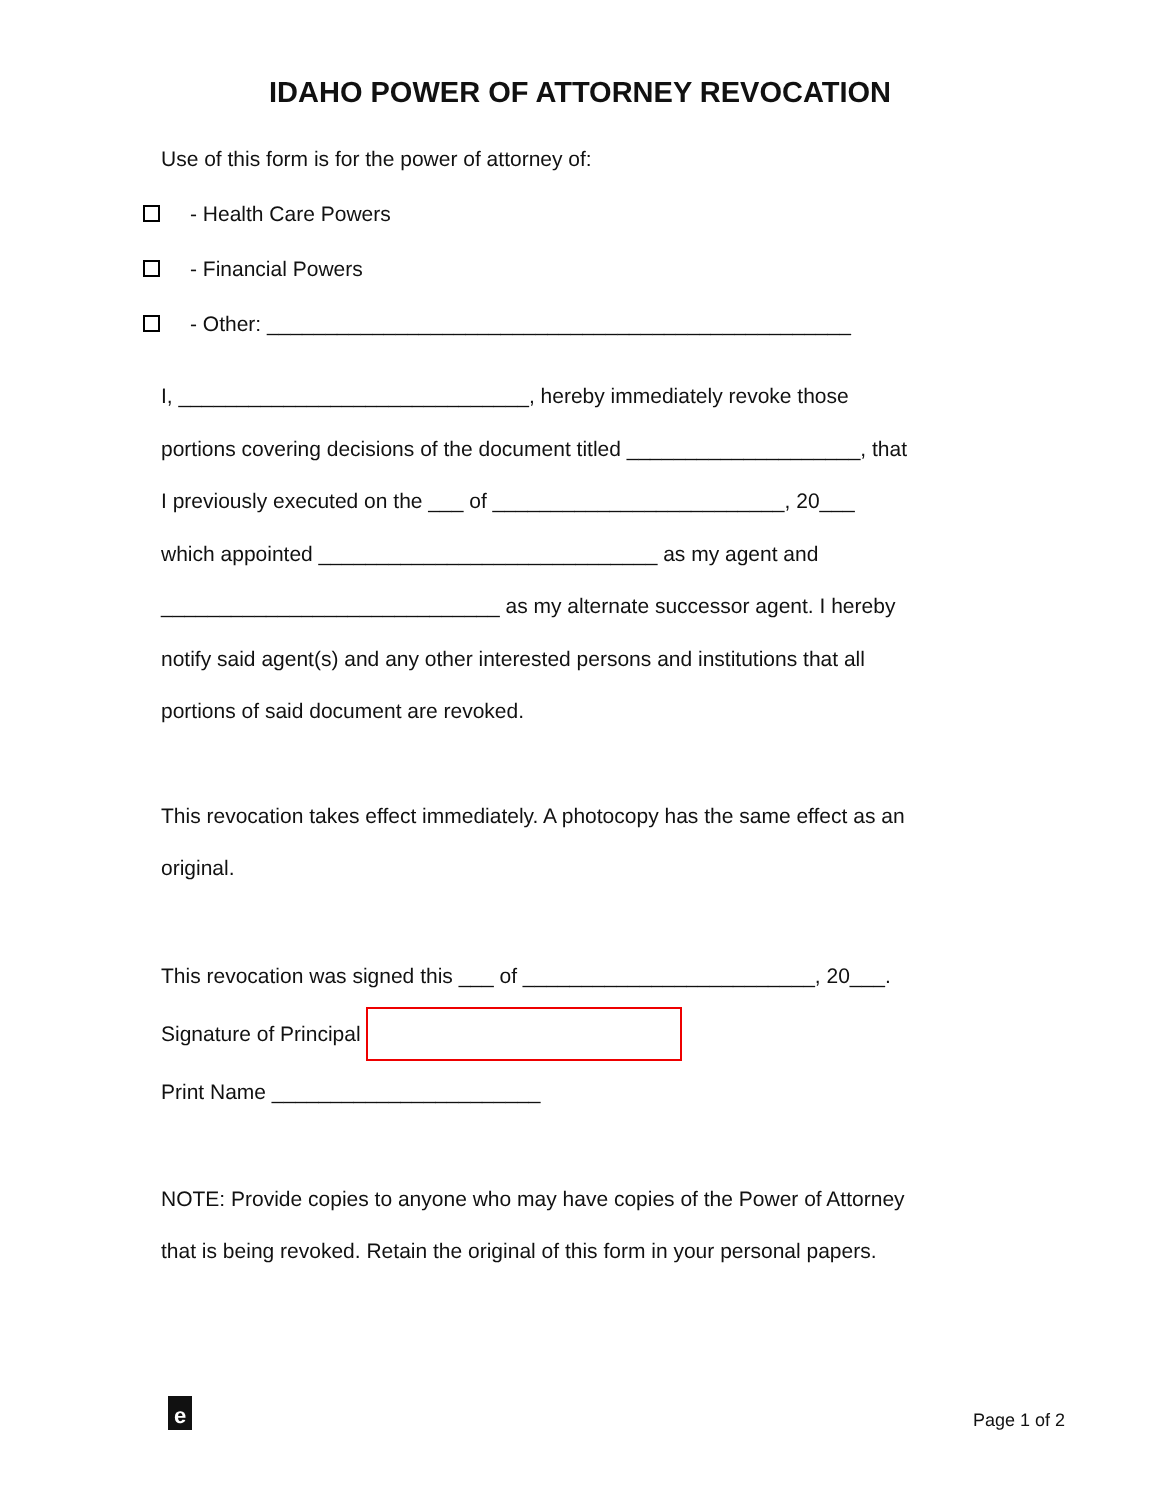IDAHO POWER OF ATTORNEY REVOCATION
Use of this form is for the power of attorney of:
- Health Care Powers
- Financial Powers
- Other: __________________________________________________
I, ______________________________, hereby immediately revoke those
portions covering decisions of the document titled ____________________, that
I previously executed on the ___ of _________________________, 20___
which appointed _____________________________ as my agent and
_____________________________ as my alternate successor agent. I hereby
notify said agent(s) and any other interested persons and institutions that all
portions of said document are revoked.
This revocation takes effect immediately. A photocopy has the same effect as an
original.
This revocation was signed this ___ of _________________________, 20___.
Signature of Principal
Print Name _______________________
NOTE: Provide copies to anyone who may have copies of the Power of Attorney
that is being revoked. Retain the original of this form in your personal papers.
e Page 1 of 2